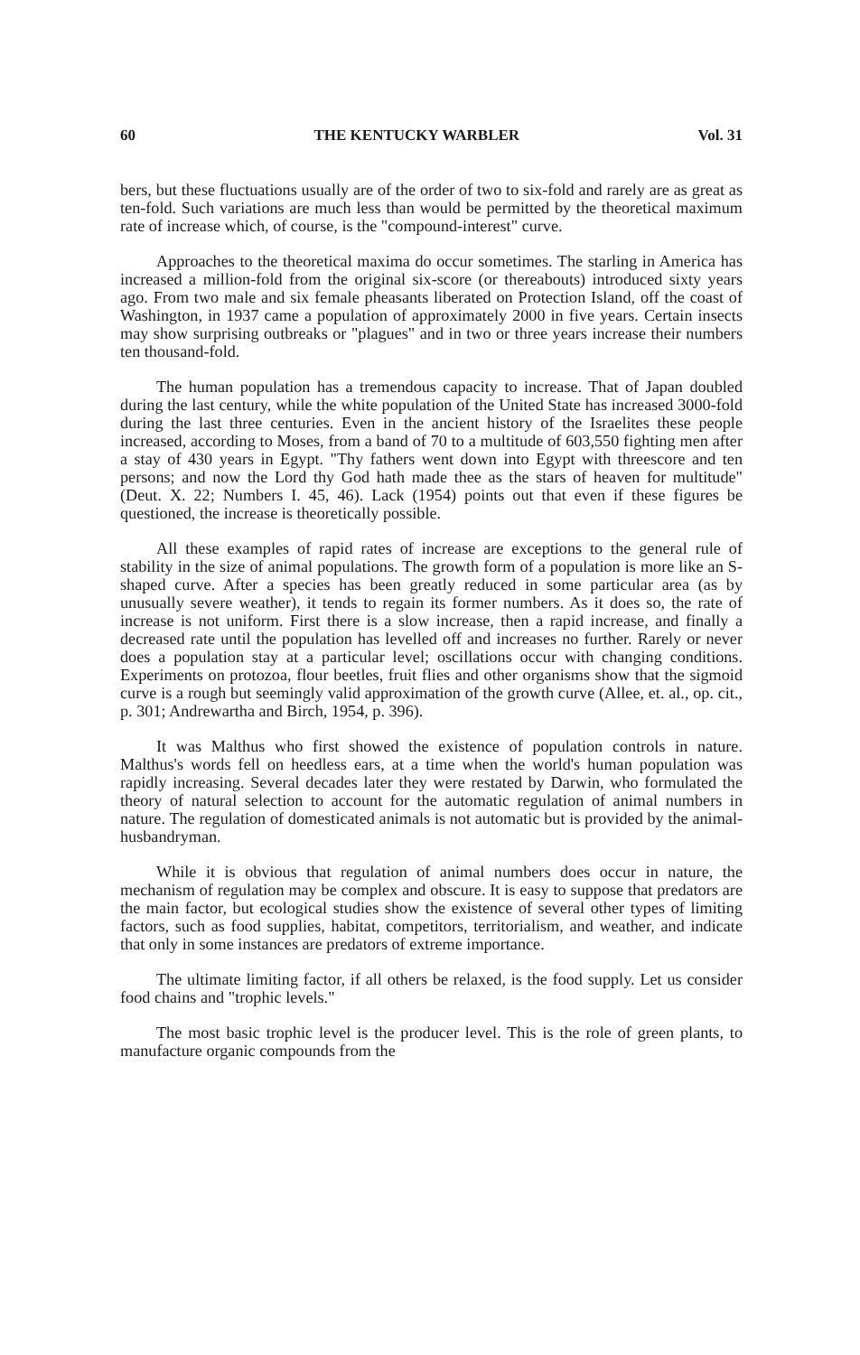60 THE KENTUCKY WARBLER Vol. 31
bers, but these fluctuations usually are of the order of two to six-fold and rarely are as great as ten-fold. Such variations are much less than would be permitted by the theoretical maximum rate of increase which, of course, is the "compound-interest" curve.
Approaches to the theoretical maxima do occur sometimes. The starling in America has increased a million-fold from the original six-score (or thereabouts) introduced sixty years ago. From two male and six female pheasants liberated on Protection Island, off the coast of Washington, in 1937 came a population of approximately 2000 in five years. Certain insects may show surprising outbreaks or "plagues" and in two or three years increase their numbers ten thousand-fold.
The human population has a tremendous capacity to increase. That of Japan doubled during the last century, while the white population of the United State has increased 3000-fold during the last three centuries. Even in the ancient history of the Israelites these people increased, according to Moses, from a band of 70 to a multitude of 603,550 fighting men after a stay of 430 years in Egypt. "Thy fathers went down into Egypt with threescore and ten persons; and now the Lord thy God hath made thee as the stars of heaven for multitude" (Deut. X. 22; Numbers I. 45, 46). Lack (1954) points out that even if these figures be questioned, the increase is theoretically possible.
All these examples of rapid rates of increase are exceptions to the general rule of stability in the size of animal populations. The growth form of a population is more like an S-shaped curve. After a species has been greatly reduced in some particular area (as by unusually severe weather), it tends to regain its former numbers. As it does so, the rate of increase is not uniform. First there is a slow increase, then a rapid increase, and finally a decreased rate until the population has levelled off and increases no further. Rarely or never does a population stay at a particular level; oscillations occur with changing conditions. Experiments on protozoa, flour beetles, fruit flies and other organisms show that the sigmoid curve is a rough but seemingly valid approximation of the growth curve (Allee, et. al., op. cit., p. 301; Andrewartha and Birch, 1954, p. 396).
It was Malthus who first showed the existence of population controls in nature. Malthus's words fell on heedless ears, at a time when the world's human population was rapidly increasing. Several decades later they were restated by Darwin, who formulated the theory of natural selection to account for the automatic regulation of animal numbers in nature. The regulation of domesticated animals is not automatic but is provided by the animal-husbandryman.
While it is obvious that regulation of animal numbers does occur in nature, the mechanism of regulation may be complex and obscure. It is easy to suppose that predators are the main factor, but ecological studies show the existence of several other types of limiting factors, such as food supplies, habitat, competitors, territorialism, and weather, and indicate that only in some instances are predators of extreme importance.
The ultimate limiting factor, if all others be relaxed, is the food supply. Let us consider food chains and "trophic levels."
The most basic trophic level is the producer level. This is the role of green plants, to manufacture organic compounds from the